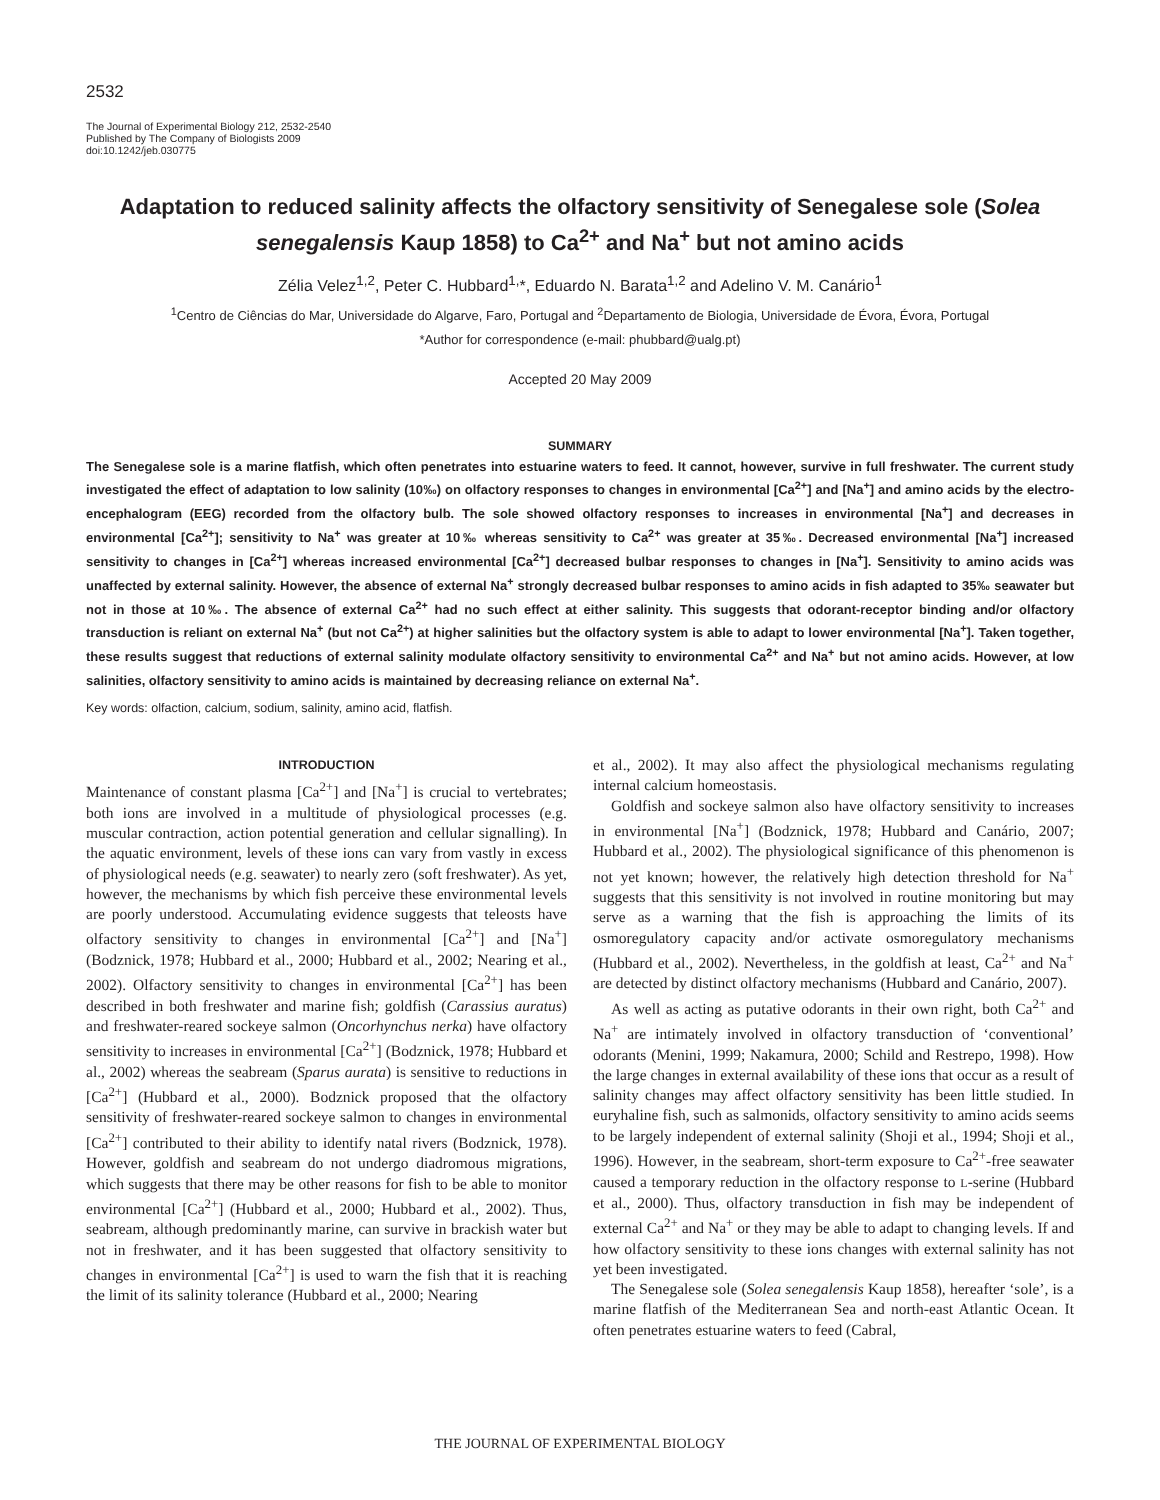2532
The Journal of Experimental Biology 212, 2532-2540
Published by The Company of Biologists 2009
doi:10.1242/jeb.030775
Adaptation to reduced salinity affects the olfactory sensitivity of Senegalese sole (Solea senegalensis Kaup 1858) to Ca<sup>2+</sup> and Na<sup>+</sup> but not amino acids
Zélia Velez<sup>1,2</sup>, Peter C. Hubbard<sup>1,</sup>*, Eduardo N. Barata<sup>1,2</sup> and Adelino V. M. Canário<sup>1</sup>
<sup>1</sup> Centro de Ciências do Mar, Universidade do Algarve, Faro, Portugal and <sup>2</sup>Departamento de Biologia, Universidade de Évora, Évora, Portugal
*Author for correspondence (e-mail: phubbard@ualg.pt)
Accepted 20 May 2009
SUMMARY
The Senegalese sole is a marine flatfish, which often penetrates into estuarine waters to feed. It cannot, however, survive in full freshwater. The current study investigated the effect of adaptation to low salinity (10‰) on olfactory responses to changes in environmental [Ca<sup>2+</sup>] and [Na<sup>+</sup>] and amino acids by the electro-encephalogram (EEG) recorded from the olfactory bulb. The sole showed olfactory responses to increases in environmental [Na<sup>+</sup>] and decreases in environmental [Ca<sup>2+</sup>]; sensitivity to Na<sup>+</sup> was greater at 10‰ whereas sensitivity to Ca<sup>2+</sup> was greater at 35‰. Decreased environmental [Na<sup>+</sup>] increased sensitivity to changes in [Ca<sup>2+</sup>] whereas increased environmental [Ca<sup>2+</sup>] decreased bulbar responses to changes in [Na<sup>+</sup>]. Sensitivity to amino acids was unaffected by external salinity. However, the absence of external Na<sup>+</sup> strongly decreased bulbar responses to amino acids in fish adapted to 35‰ seawater but not in those at 10‰. The absence of external Ca<sup>2+</sup> had no such effect at either salinity. This suggests that odorant-receptor binding and/or olfactory transduction is reliant on external Na<sup>+</sup> (but not Ca<sup>2+</sup>) at higher salinities but the olfactory system is able to adapt to lower environmental [Na<sup>+</sup>]. Taken together, these results suggest that reductions of external salinity modulate olfactory sensitivity to environmental Ca<sup>2+</sup> and Na<sup>+</sup> but not amino acids. However, at low salinities, olfactory sensitivity to amino acids is maintained by decreasing reliance on external Na<sup>+</sup>.
Key words: olfaction, calcium, sodium, salinity, amino acid, flatfish.
INTRODUCTION
Maintenance of constant plasma [Ca<sup>2+</sup>] and [Na<sup>+</sup>] is crucial to vertebrates; both ions are involved in a multitude of physiological processes (e.g. muscular contraction, action potential generation and cellular signalling). In the aquatic environment, levels of these ions can vary from vastly in excess of physiological needs (e.g. seawater) to nearly zero (soft freshwater). As yet, however, the mechanisms by which fish perceive these environmental levels are poorly understood. Accumulating evidence suggests that teleosts have olfactory sensitivity to changes in environmental [Ca<sup>2+</sup>] and [Na<sup>+</sup>] (Bodznick, 1978; Hubbard et al., 2000; Hubbard et al., 2002; Nearing et al., 2002). Olfactory sensitivity to changes in environmental [Ca<sup>2+</sup>] has been described in both freshwater and marine fish; goldfish (Carassius auratus) and freshwater-reared sockeye salmon (Oncorhynchus nerka) have olfactory sensitivity to increases in environmental [Ca<sup>2+</sup>] (Bodznick, 1978; Hubbard et al., 2002) whereas the seabream (Sparus aurata) is sensitive to reductions in [Ca<sup>2+</sup>] (Hubbard et al., 2000). Bodznick proposed that the olfactory sensitivity of freshwater-reared sockeye salmon to changes in environmental [Ca<sup>2+</sup>] contributed to their ability to identify natal rivers (Bodznick, 1978). However, goldfish and seabream do not undergo diadromous migrations, which suggests that there may be other reasons for fish to be able to monitor environmental [Ca<sup>2+</sup>] (Hubbard et al., 2000; Hubbard et al., 2002). Thus, seabream, although predominantly marine, can survive in brackish water but not in freshwater, and it has been suggested that olfactory sensitivity to changes in environmental [Ca<sup>2+</sup>] is used to warn the fish that it is reaching the limit of its salinity tolerance (Hubbard et al., 2000; Nearing
et al., 2002). It may also affect the physiological mechanisms regulating internal calcium homeostasis.
Goldfish and sockeye salmon also have olfactory sensitivity to increases in environmental [Na<sup>+</sup>] (Bodznick, 1978; Hubbard and Canário, 2007; Hubbard et al., 2002). The physiological significance of this phenomenon is not yet known; however, the relatively high detection threshold for Na<sup>+</sup> suggests that this sensitivity is not involved in routine monitoring but may serve as a warning that the fish is approaching the limits of its osmoregulatory capacity and/or activate osmoregulatory mechanisms (Hubbard et al., 2002). Nevertheless, in the goldfish at least, Ca<sup>2+</sup> and Na<sup>+</sup> are detected by distinct olfactory mechanisms (Hubbard and Canário, 2007).
As well as acting as putative odorants in their own right, both Ca<sup>2+</sup> and Na<sup>+</sup> are intimately involved in olfactory transduction of ‘conventional’ odorants (Menini, 1999; Nakamura, 2000; Schild and Restrepo, 1998). How the large changes in external availability of these ions that occur as a result of salinity changes may affect olfactory sensitivity has been little studied. In euryhaline fish, such as salmonids, olfactory sensitivity to amino acids seems to be largely independent of external salinity (Shoji et al., 1994; Shoji et al., 1996). However, in the seabream, short-term exposure to Ca<sup>2+</sup>-free seawater caused a temporary reduction in the olfactory response to L-serine (Hubbard et al., 2000). Thus, olfactory transduction in fish may be independent of external Ca<sup>2+</sup> and Na<sup>+</sup> or they may be able to adapt to changing levels. If and how olfactory sensitivity to these ions changes with external salinity has not yet been investigated.
The Senegalese sole (Solea senegalensis Kaup 1858), hereafter ‘sole’, is a marine flatfish of the Mediterranean Sea and north-east Atlantic Ocean. It often penetrates estuarine waters to feed (Cabral,
THE JOURNAL OF EXPERIMENTAL BIOLOGY